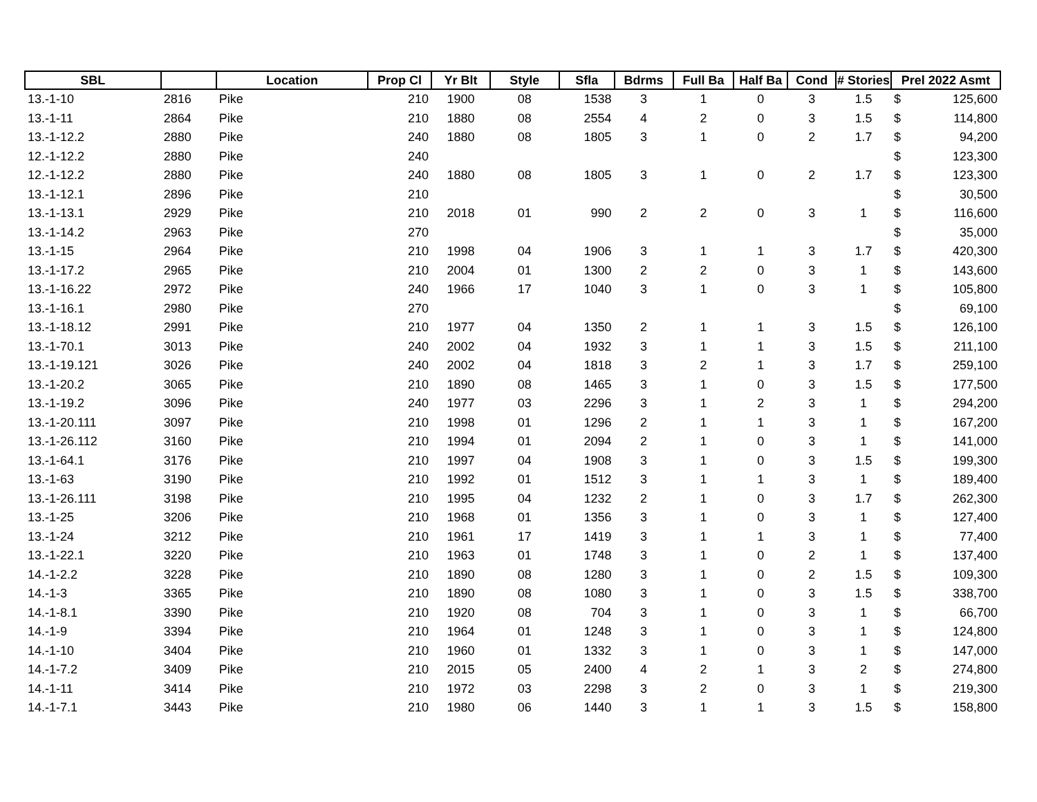| SBL | | Location | Prop Cl | Yr Blt | Style | Sfla | Bdrms | Full Ba | Half Ba | Cond | # Stories | Prel 2022 Asmt | |
| --- | --- | --- | --- | --- | --- | --- | --- | --- | --- | --- | --- | --- | --- |
| 13.-1-10 | 2816 | Pike | 210 | 1900 | 08 | 1538 | 3 | 1 | 0 | 3 | 1.5 | $ | 125,600 |
| 13.-1-11 | 2864 | Pike | 210 | 1880 | 08 | 2554 | 4 | 2 | 0 | 3 | 1.5 | $ | 114,800 |
| 13.-1-12.2 | 2880 | Pike | 240 | 1880 | 08 | 1805 | 3 | 1 | 0 | 2 | 1.7 | $ | 94,200 |
| 12.-1-12.2 | 2880 | Pike | 240 | | | | | | | | | $ | 123,300 |
| 12.-1-12.2 | 2880 | Pike | 240 | 1880 | 08 | 1805 | 3 | 1 | 0 | 2 | 1.7 | $ | 123,300 |
| 13.-1-12.1 | 2896 | Pike | 210 | | | | | | | | | $ | 30,500 |
| 13.-1-13.1 | 2929 | Pike | 210 | 2018 | 01 | 990 | 2 | 2 | 0 | 3 | 1 | $ | 116,600 |
| 13.-1-14.2 | 2963 | Pike | 270 | | | | | | | | | $ | 35,000 |
| 13.-1-15 | 2964 | Pike | 210 | 1998 | 04 | 1906 | 3 | 1 | 1 | 3 | 1.7 | $ | 420,300 |
| 13.-1-17.2 | 2965 | Pike | 210 | 2004 | 01 | 1300 | 2 | 2 | 0 | 3 | 1 | $ | 143,600 |
| 13.-1-16.22 | 2972 | Pike | 240 | 1966 | 17 | 1040 | 3 | 1 | 0 | 3 | 1 | $ | 105,800 |
| 13.-1-16.1 | 2980 | Pike | 270 | | | | | | | | | $ | 69,100 |
| 13.-1-18.12 | 2991 | Pike | 210 | 1977 | 04 | 1350 | 2 | 1 | 1 | 3 | 1.5 | $ | 126,100 |
| 13.-1-70.1 | 3013 | Pike | 240 | 2002 | 04 | 1932 | 3 | 1 | 1 | 3 | 1.5 | $ | 211,100 |
| 13.-1-19.121 | 3026 | Pike | 240 | 2002 | 04 | 1818 | 3 | 2 | 1 | 3 | 1.7 | $ | 259,100 |
| 13.-1-20.2 | 3065 | Pike | 210 | 1890 | 08 | 1465 | 3 | 1 | 0 | 3 | 1.5 | $ | 177,500 |
| 13.-1-19.2 | 3096 | Pike | 240 | 1977 | 03 | 2296 | 3 | 1 | 2 | 3 | 1 | $ | 294,200 |
| 13.-1-20.111 | 3097 | Pike | 210 | 1998 | 01 | 1296 | 2 | 1 | 1 | 3 | 1 | $ | 167,200 |
| 13.-1-26.112 | 3160 | Pike | 210 | 1994 | 01 | 2094 | 2 | 1 | 0 | 3 | 1 | $ | 141,000 |
| 13.-1-64.1 | 3176 | Pike | 210 | 1997 | 04 | 1908 | 3 | 1 | 0 | 3 | 1.5 | $ | 199,300 |
| 13.-1-63 | 3190 | Pike | 210 | 1992 | 01 | 1512 | 3 | 1 | 1 | 3 | 1 | $ | 189,400 |
| 13.-1-26.111 | 3198 | Pike | 210 | 1995 | 04 | 1232 | 2 | 1 | 0 | 3 | 1.7 | $ | 262,300 |
| 13.-1-25 | 3206 | Pike | 210 | 1968 | 01 | 1356 | 3 | 1 | 0 | 3 | 1 | $ | 127,400 |
| 13.-1-24 | 3212 | Pike | 210 | 1961 | 17 | 1419 | 3 | 1 | 1 | 3 | 1 | $ | 77,400 |
| 13.-1-22.1 | 3220 | Pike | 210 | 1963 | 01 | 1748 | 3 | 1 | 0 | 2 | 1 | $ | 137,400 |
| 14.-1-2.2 | 3228 | Pike | 210 | 1890 | 08 | 1280 | 3 | 1 | 0 | 2 | 1.5 | $ | 109,300 |
| 14.-1-3 | 3365 | Pike | 210 | 1890 | 08 | 1080 | 3 | 1 | 0 | 3 | 1.5 | $ | 338,700 |
| 14.-1-8.1 | 3390 | Pike | 210 | 1920 | 08 | 704 | 3 | 1 | 0 | 3 | 1 | $ | 66,700 |
| 14.-1-9 | 3394 | Pike | 210 | 1964 | 01 | 1248 | 3 | 1 | 0 | 3 | 1 | $ | 124,800 |
| 14.-1-10 | 3404 | Pike | 210 | 1960 | 01 | 1332 | 3 | 1 | 0 | 3 | 1 | $ | 147,000 |
| 14.-1-7.2 | 3409 | Pike | 210 | 2015 | 05 | 2400 | 4 | 2 | 1 | 3 | 2 | $ | 274,800 |
| 14.-1-11 | 3414 | Pike | 210 | 1972 | 03 | 2298 | 3 | 2 | 0 | 3 | 1 | $ | 219,300 |
| 14.-1-7.1 | 3443 | Pike | 210 | 1980 | 06 | 1440 | 3 | 1 | 1 | 3 | 1.5 | $ | 158,800 |